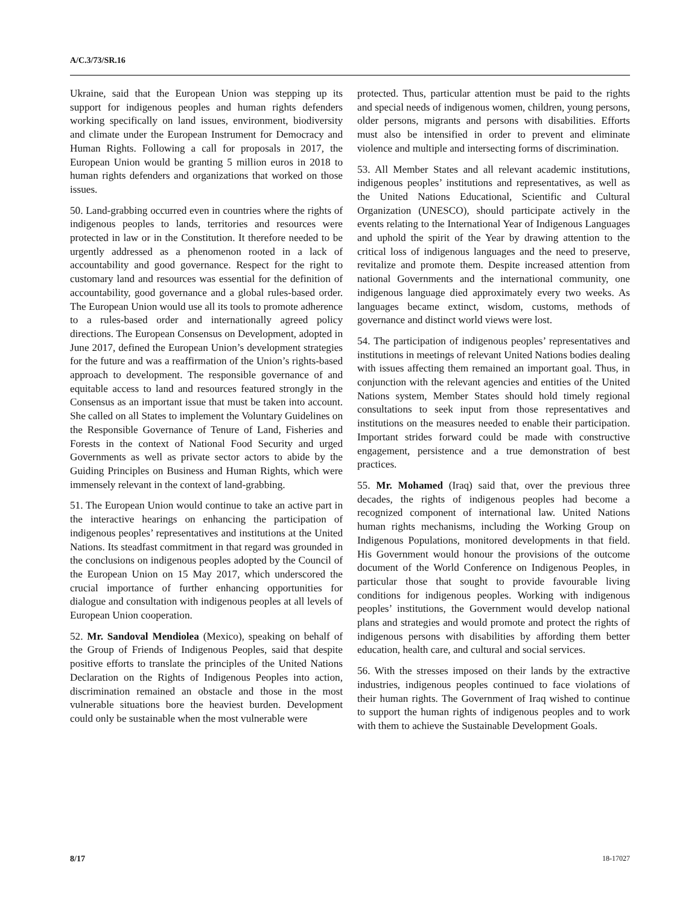A/C.3/73/SR.16
Ukraine, said that the European Union was stepping up its support for indigenous peoples and human rights defenders working specifically on land issues, environment, biodiversity and climate under the European Instrument for Democracy and Human Rights. Following a call for proposals in 2017, the European Union would be granting 5 million euros in 2018 to human rights defenders and organizations that worked on those issues.
50. Land-grabbing occurred even in countries where the rights of indigenous peoples to lands, territories and resources were protected in law or in the Constitution. It therefore needed to be urgently addressed as a phenomenon rooted in a lack of accountability and good governance. Respect for the right to customary land and resources was essential for the definition of accountability, good governance and a global rules-based order. The European Union would use all its tools to promote adherence to a rules-based order and internationally agreed policy directions. The European Consensus on Development, adopted in June 2017, defined the European Union’s development strategies for the future and was a reaffirmation of the Union’s rights-based approach to development. The responsible governance of and equitable access to land and resources featured strongly in the Consensus as an important issue that must be taken into account. She called on all States to implement the Voluntary Guidelines on the Responsible Governance of Tenure of Land, Fisheries and Forests in the context of National Food Security and urged Governments as well as private sector actors to abide by the Guiding Principles on Business and Human Rights, which were immensely relevant in the context of land-grabbing.
51. The European Union would continue to take an active part in the interactive hearings on enhancing the participation of indigenous peoples’ representatives and institutions at the United Nations. Its steadfast commitment in that regard was grounded in the conclusions on indigenous peoples adopted by the Council of the European Union on 15 May 2017, which underscored the crucial importance of further enhancing opportunities for dialogue and consultation with indigenous peoples at all levels of European Union cooperation.
52. Mr. Sandoval Mendiolea (Mexico), speaking on behalf of the Group of Friends of Indigenous Peoples, said that despite positive efforts to translate the principles of the United Nations Declaration on the Rights of Indigenous Peoples into action, discrimination remained an obstacle and those in the most vulnerable situations bore the heaviest burden. Development could only be sustainable when the most vulnerable were
protected. Thus, particular attention must be paid to the rights and special needs of indigenous women, children, young persons, older persons, migrants and persons with disabilities. Efforts must also be intensified in order to prevent and eliminate violence and multiple and intersecting forms of discrimination.
53. All Member States and all relevant academic institutions, indigenous peoples’ institutions and representatives, as well as the United Nations Educational, Scientific and Cultural Organization (UNESCO), should participate actively in the events relating to the International Year of Indigenous Languages and uphold the spirit of the Year by drawing attention to the critical loss of indigenous languages and the need to preserve, revitalize and promote them. Despite increased attention from national Governments and the international community, one indigenous language died approximately every two weeks. As languages became extinct, wisdom, customs, methods of governance and distinct world views were lost.
54. The participation of indigenous peoples’ representatives and institutions in meetings of relevant United Nations bodies dealing with issues affecting them remained an important goal. Thus, in conjunction with the relevant agencies and entities of the United Nations system, Member States should hold timely regional consultations to seek input from those representatives and institutions on the measures needed to enable their participation. Important strides forward could be made with constructive engagement, persistence and a true demonstration of best practices.
55. Mr. Mohamed (Iraq) said that, over the previous three decades, the rights of indigenous peoples had become a recognized component of international law. United Nations human rights mechanisms, including the Working Group on Indigenous Populations, monitored developments in that field. His Government would honour the provisions of the outcome document of the World Conference on Indigenous Peoples, in particular those that sought to provide favourable living conditions for indigenous peoples. Working with indigenous peoples’ institutions, the Government would develop national plans and strategies and would promote and protect the rights of indigenous persons with disabilities by affording them better education, health care, and cultural and social services.
56. With the stresses imposed on their lands by the extractive industries, indigenous peoples continued to face violations of their human rights. The Government of Iraq wished to continue to support the human rights of indigenous peoples and to work with them to achieve the Sustainable Development Goals.
8/17 18-17027